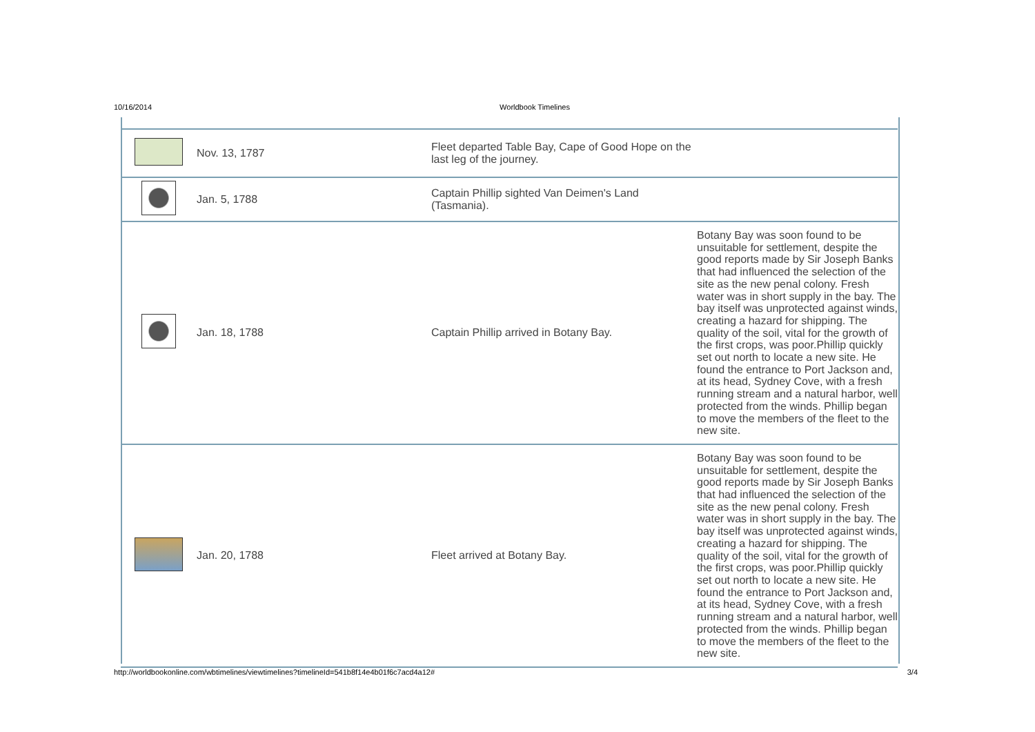10/16/2014 Worldbook Timelines
| | Nov. 13, 1787 | Fleet departed Table Bay, Cape of Good Hope on the last leg of the journey. | |
| | Jan. 5, 1788 | Captain Phillip sighted Van Deimen's Land (Tasmania). | |
| | Jan. 18, 1788 | Captain Phillip arrived in Botany Bay. | Botany Bay was soon found to be unsuitable for settlement, despite the good reports made by Sir Joseph Banks that had influenced the selection of the site as the new penal colony. Fresh water was in short supply in the bay. The bay itself was unprotected against winds, creating a hazard for shipping. The quality of the soil, vital for the growth of the first crops, was poor.Phillip quickly set out north to locate a new site. He found the entrance to Port Jackson and, at its head, Sydney Cove, with a fresh running stream and a natural harbor, well protected from the winds. Phillip began to move the members of the fleet to the new site. |
| | Jan. 20, 1788 | Fleet arrived at Botany Bay. | Botany Bay was soon found to be unsuitable for settlement, despite the good reports made by Sir Joseph Banks that had influenced the selection of the site as the new penal colony. Fresh water was in short supply in the bay. The bay itself was unprotected against winds, creating a hazard for shipping. The quality of the soil, vital for the growth of the first crops, was poor.Phillip quickly set out north to locate a new site. He found the entrance to Port Jackson and, at its head, Sydney Cove, with a fresh running stream and a natural harbor, well protected from the winds. Phillip began to move the members of the fleet to the new site. |
http://worldbookonline.com/wbtimelines/viewtimelines?timelineId=541b8f14e4b01f6c7acd4a12# 3/4